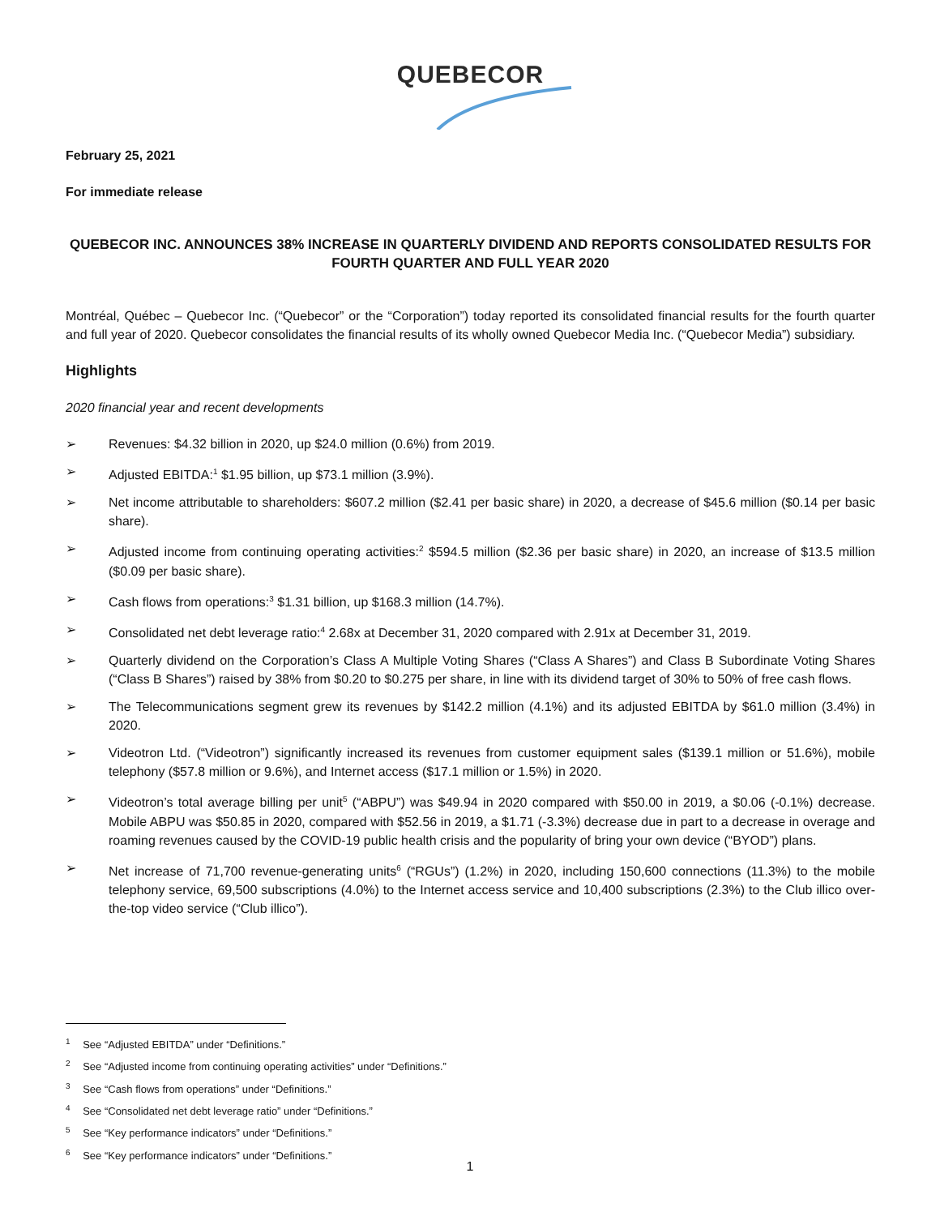QUEBECOR
February 25, 2021
For immediate release
QUEBECOR INC. ANNOUNCES 38% INCREASE IN QUARTERLY DIVIDEND AND REPORTS CONSOLIDATED RESULTS FOR FOURTH QUARTER AND FULL YEAR 2020
Montréal, Québec – Quebecor Inc. (“Quebecor” or the “Corporation”) today reported its consolidated financial results for the fourth quarter and full year of 2020. Quebecor consolidates the financial results of its wholly owned Quebecor Media Inc. (“Quebecor Media”) subsidiary.
Highlights
2020 financial year and recent developments
➢ Revenues: $4.32 billion in 2020, up $24.0 million (0.6%) from 2019.
➢ Adjusted EBITDA:<sup>1</sup> $1.95 billion, up $73.1 million (3.9%).
➢ Net income attributable to shareholders: $607.2 million ($2.41 per basic share) in 2020, a decrease of $45.6 million ($0.14 per basic share).
➢ Adjusted income from continuing operating activities:<sup>2</sup> $594.5 million ($2.36 per basic share) in 2020, an increase of $13.5 million ($0.09 per basic share).
➢ Cash flows from operations:<sup>3</sup> $1.31 billion, up $168.3 million (14.7%).
➢ Consolidated net debt leverage ratio:<sup>4</sup> 2.68x at December 31, 2020 compared with 2.91x at December 31, 2019.
➢ Quarterly dividend on the Corporation’s Class A Multiple Voting Shares (“Class A Shares”) and Class B Subordinate Voting Shares (“Class B Shares”) raised by 38% from $0.20 to $0.275 per share, in line with its dividend target of 30% to 50% of free cash flows.
➢ The Telecommunications segment grew its revenues by $142.2 million (4.1%) and its adjusted EBITDA by $61.0 million (3.4%) in 2020.
➢ Videotron Ltd. (“Videotron”) significantly increased its revenues from customer equipment sales ($139.1 million or 51.6%), mobile telephony ($57.8 million or 9.6%), and Internet access ($17.1 million or 1.5%) in 2020.
➢ Videotron’s total average billing per unit<sup>5</sup> (“ABPU”) was $49.94 in 2020 compared with $50.00 in 2019, a $0.06 (-0.1%) decrease. Mobile ABPU was $50.85 in 2020, compared with $52.56 in 2019, a $1.71 (-3.3%) decrease due in part to a decrease in overage and roaming revenues caused by the COVID-19 public health crisis and the popularity of bring your own device (“BYOD”) plans.
➢ Net increase of 71,700 revenue-generating units<sup>6</sup> (“RGUs”) (1.2%) in 2020, including 150,600 connections (11.3%) to the mobile telephony service, 69,500 subscriptions (4.0%) to the Internet access service and 10,400 subscriptions (2.3%) to the Club illico over-the-top video service (“Club illico”).
<sup>1</sup> See “Adjusted EBITDA” under “Definitions.”
<sup>2</sup> See “Adjusted income from continuing operating activities” under “Definitions.”
<sup>3</sup> See “Cash flows from operations” under “Definitions.”
<sup>4</sup> See “Consolidated net debt leverage ratio” under “Definitions.”
<sup>5</sup> See “Key performance indicators” under “Definitions.”
<sup>6</sup> See “Key performance indicators” under “Definitions.”
1